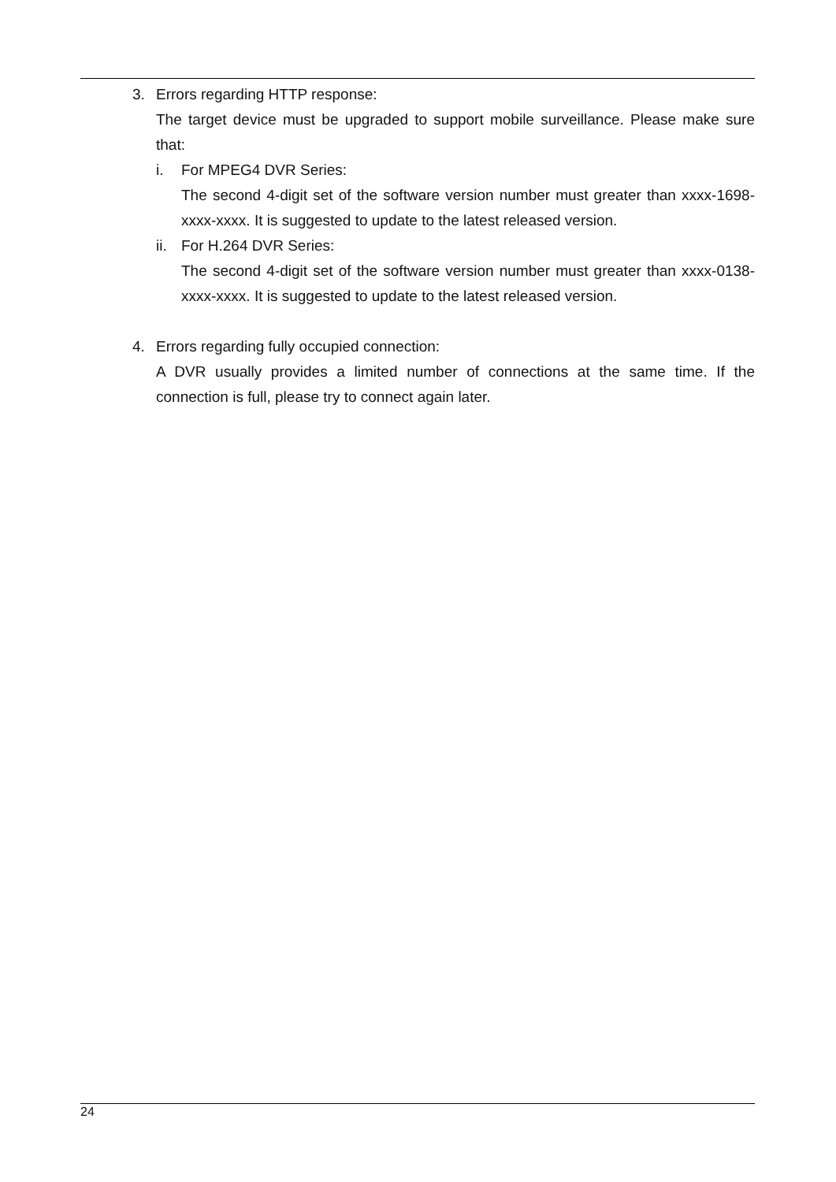3. Errors regarding HTTP response:
The target device must be upgraded to support mobile surveillance. Please make sure that:
i. For MPEG4 DVR Series:
The second 4-digit set of the software version number must greater than xxxx-1698-xxxx-xxxx. It is suggested to update to the latest released version.
ii.
For H.264 DVR Series:
The second 4-digit set of the software version number must greater than xxxx-0138-xxxx-xxxx. It is suggested to update to the latest released version.
4. Errors regarding fully occupied connection:
A DVR usually provides a limited number of connections at the same time. If the connection is full, please try to connect again later.
24